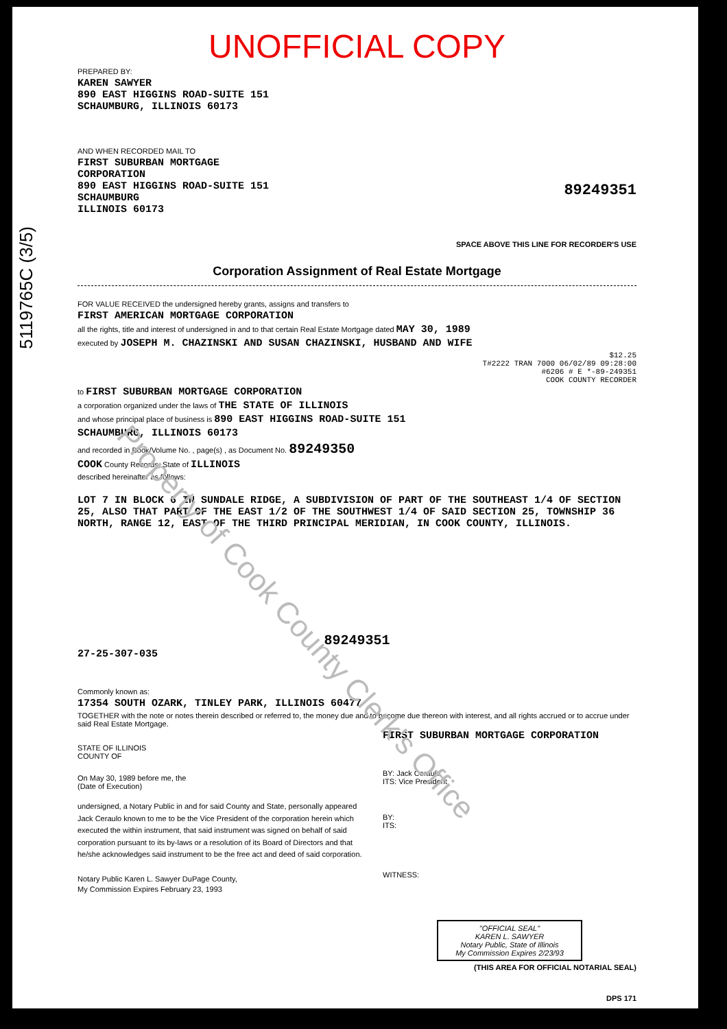5119765C (3/5)
UNOFFICIAL COPY
PREPARED BY:
KAREN SAWYER
890 EAST HIGGINS ROAD-SUITE 151
SCHAUMBURG, ILLINOIS 60173
AND WHEN RECORDED MAIL TO
FIRST SUBURBAN MORTGAGE
CORPORATION
890 EAST HIGGINS ROAD-SUITE 151
SCHAUMBURG
ILLINOIS 60173
89249351
SPACE ABOVE THIS LINE FOR RECORDER'S USE
Corporation Assignment of Real Estate Mortgage
FOR VALUE RECEIVED the undersigned hereby grants, assigns and transfers to
FIRST AMERICAN MORTGAGE CORPORATION
all the rights, title and interest of undersigned in and to that certain Real Estate Mortgage dated MAY 30, 1989
executed by JOSEPH M. CHAZINSKI AND SUSAN CHAZINSKI, HUSBAND AND WIFE
$12.25
T#2222 TRAN 7000 06/02/89 09:28:00
#6206 # E *-89-249351
COOK COUNTY RECORDER
to FIRST SUBURBAN MORTGAGE CORPORATION
a corporation organized under the laws of THE STATE OF ILLINOIS
and whose principal place of business is 890 EAST HIGGINS ROAD-SUITE 151
SCHAUMBURG, ILLINOIS 60173
and recorded in Book/Volume No. , page(s) , as Document No. 89249350
COOK County Records, State of ILLINOIS
described hereinafter as follows:
LOT 7 IN BLOCK 6 IN SUNDALE RIDGE, A SUBDIVISION OF PART OF THE SOUTHEAST 1/4 OF SECTION 25, ALSO THAT PART OF THE EAST 1/2 OF THE SOUTHWEST 1/4 OF SAID SECTION 25, TOWNSHIP 36 NORTH, RANGE 12, EAST OF THE THIRD PRINCIPAL MERIDIAN, IN COOK COUNTY, ILLINOIS.
89249351
27-25-307-035
Commonly known as:
17354 SOUTH OZARK, TINLEY PARK, ILLINOIS 60477
TOGETHER with the note or notes therein described or referred to, the money due and to become due thereon with interest, and all rights accrued or to accrue under said Real Estate Mortgage.
STATE OF ILLINOIS
COUNTY OF
On May 30, 1989 before me, the
(Date of Execution)
undersigned, a Notary Public in and for said County and State, personally appeared Jack Ceraulo known to me to be the Vice President of the corporation herein which executed the within instrument, that said instrument was signed on behalf of said corporation pursuant to its by-laws or a resolution of its Board of Directors and that he/she acknowledges said instrument to be the free act and deed of said corporation.
Notary Public Karen L. Sawyer DuPage County,
My Commission Expires February 23, 1993
FIRST SUBURBAN MORTGAGE CORPORATION
BY: Jack Ceraulo
ITS: Vice President
BY:
ITS:
WITNESS:
"OFFICIAL SEAL"
KAREN L. SAWYER
Notary Public, State of Illinois
My Commission Expires 2/23/93
(THIS AREA FOR OFFICIAL NOTARIAL SEAL)
DPS 171
Property of Cook County Clerk's Office